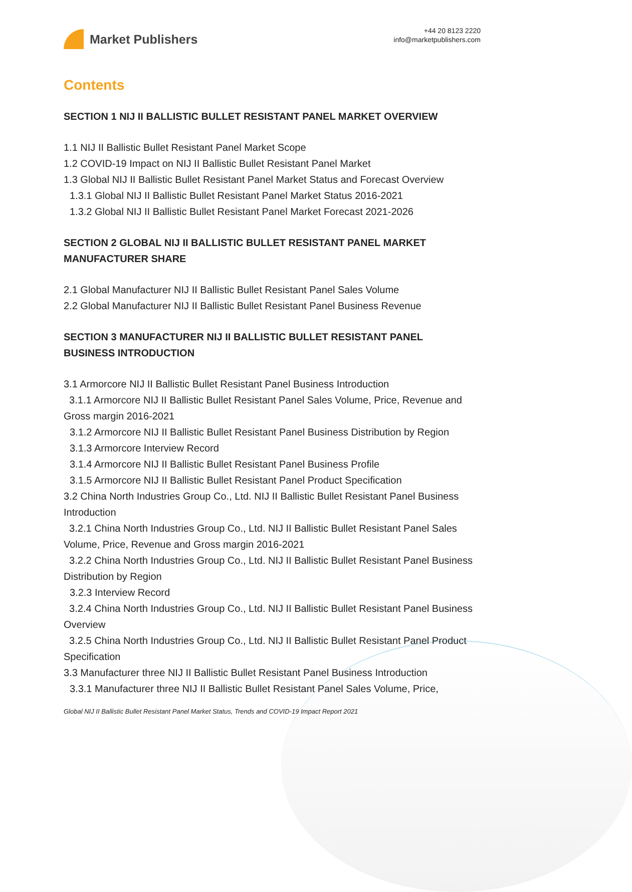Market Publishers
+44 20 8123 2220
info@marketpublishers.com
Contents
SECTION 1 NIJ II BALLISTIC BULLET RESISTANT PANEL MARKET OVERVIEW
1.1 NIJ II Ballistic Bullet Resistant Panel Market Scope
1.2 COVID-19 Impact on NIJ II Ballistic Bullet Resistant Panel Market
1.3 Global NIJ II Ballistic Bullet Resistant Panel Market Status and Forecast Overview
1.3.1 Global NIJ II Ballistic Bullet Resistant Panel Market Status 2016-2021
1.3.2 Global NIJ II Ballistic Bullet Resistant Panel Market Forecast 2021-2026
SECTION 2 GLOBAL NIJ II BALLISTIC BULLET RESISTANT PANEL MARKET MANUFACTURER SHARE
2.1 Global Manufacturer NIJ II Ballistic Bullet Resistant Panel Sales Volume
2.2 Global Manufacturer NIJ II Ballistic Bullet Resistant Panel Business Revenue
SECTION 3 MANUFACTURER NIJ II BALLISTIC BULLET RESISTANT PANEL BUSINESS INTRODUCTION
3.1 Armorcore NIJ II Ballistic Bullet Resistant Panel Business Introduction
3.1.1 Armorcore NIJ II Ballistic Bullet Resistant Panel Sales Volume, Price, Revenue and Gross margin 2016-2021
3.1.2 Armorcore NIJ II Ballistic Bullet Resistant Panel Business Distribution by Region
3.1.3 Armorcore Interview Record
3.1.4 Armorcore NIJ II Ballistic Bullet Resistant Panel Business Profile
3.1.5 Armorcore NIJ II Ballistic Bullet Resistant Panel Product Specification
3.2 China North Industries Group Co., Ltd. NIJ II Ballistic Bullet Resistant Panel Business Introduction
3.2.1 China North Industries Group Co., Ltd. NIJ II Ballistic Bullet Resistant Panel Sales Volume, Price, Revenue and Gross margin 2016-2021
3.2.2 China North Industries Group Co., Ltd. NIJ II Ballistic Bullet Resistant Panel Business Distribution by Region
3.2.3 Interview Record
3.2.4 China North Industries Group Co., Ltd. NIJ II Ballistic Bullet Resistant Panel Business Overview
3.2.5 China North Industries Group Co., Ltd. NIJ II Ballistic Bullet Resistant Panel Product Specification
3.3 Manufacturer three NIJ II Ballistic Bullet Resistant Panel Business Introduction
3.3.1 Manufacturer three NIJ II Ballistic Bullet Resistant Panel Sales Volume, Price,
Global NIJ II Ballistic Bullet Resistant Panel Market Status, Trends and COVID-19 Impact Report 2021